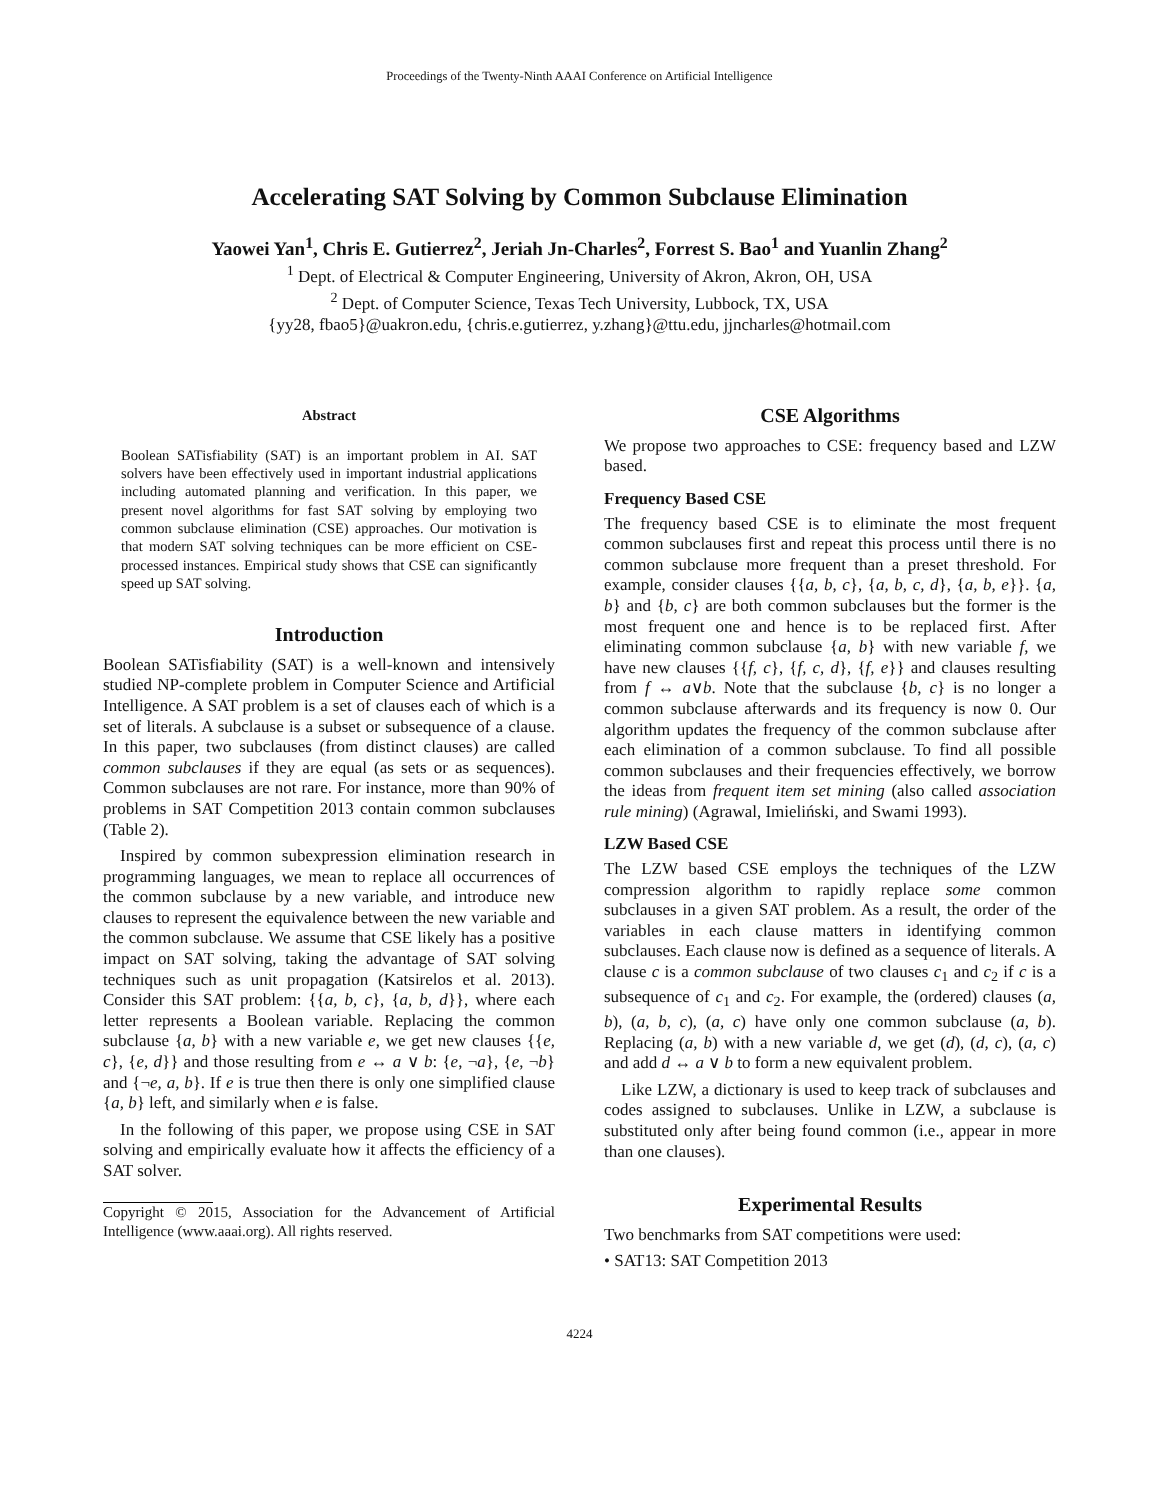Proceedings of the Twenty-Ninth AAAI Conference on Artificial Intelligence
Accelerating SAT Solving by Common Subclause Elimination
Yaowei Yan<sup>1</sup>, Chris E. Gutierrez<sup>2</sup>, Jeriah Jn-Charles<sup>2</sup>, Forrest S. Bao<sup>1</sup> and Yuanlin Zhang<sup>2</sup>
<sup>1</sup> Dept. of Electrical & Computer Engineering, University of Akron, Akron, OH, USA
<sup>2</sup> Dept. of Computer Science, Texas Tech University, Lubbock, TX, USA
{yy28, fbao5}@uakron.edu, {chris.e.gutierrez, y.zhang}@ttu.edu, jjncharles@hotmail.com
Abstract
Boolean SATisfiability (SAT) is an important problem in AI. SAT solvers have been effectively used in important industrial applications including automated planning and verification. In this paper, we present novel algorithms for fast SAT solving by employing two common subclause elimination (CSE) approaches. Our motivation is that modern SAT solving techniques can be more efficient on CSE-processed instances. Empirical study shows that CSE can significantly speed up SAT solving.
Introduction
Boolean SATisfiability (SAT) is a well-known and intensively studied NP-complete problem in Computer Science and Artificial Intelligence. A SAT problem is a set of clauses each of which is a set of literals. A subclause is a subset or subsequence of a clause. In this paper, two subclauses (from distinct clauses) are called common subclauses if they are equal (as sets or as sequences). Common subclauses are not rare. For instance, more than 90% of problems in SAT Competition 2013 contain common subclauses (Table 2).
Inspired by common subexpression elimination research in programming languages, we mean to replace all occurrences of the common subclause by a new variable, and introduce new clauses to represent the equivalence between the new variable and the common subclause. We assume that CSE likely has a positive impact on SAT solving, taking the advantage of SAT solving techniques such as unit propagation (Katsirelos et al. 2013). Consider this SAT problem: {{a, b, c}, {a, b, d}}, where each letter represents a Boolean variable. Replacing the common subclause {a, b} with a new variable e, we get new clauses {{e, c}, {e, d}} and those resulting from e ↔ a ∨ b: {e, ¬a}, {e, ¬b} and {¬e, a, b}. If e is true then there is only one simplified clause {a, b} left, and similarly when e is false.
In the following of this paper, we propose using CSE in SAT solving and empirically evaluate how it affects the efficiency of a SAT solver.
Copyright © 2015, Association for the Advancement of Artificial Intelligence (www.aaai.org). All rights reserved.
CSE Algorithms
We propose two approaches to CSE: frequency based and LZW based.
Frequency Based CSE
The frequency based CSE is to eliminate the most frequent common subclauses first and repeat this process until there is no common subclause more frequent than a preset threshold. For example, consider clauses {{a, b, c}, {a, b, c, d}, {a, b, e}}. {a, b} and {b, c} are both common subclauses but the former is the most frequent one and hence is to be replaced first. After eliminating common subclause {a, b} with new variable f, we have new clauses {{f, c}, {f, c, d}, {f, e}} and clauses resulting from f ↔ a∨b. Note that the subclause {b, c} is no longer a common subclause afterwards and its frequency is now 0. Our algorithm updates the frequency of the common subclause after each elimination of a common subclause. To find all possible common subclauses and their frequencies effectively, we borrow the ideas from frequent item set mining (also called association rule mining) (Agrawal, Imieliński, and Swami 1993).
LZW Based CSE
The LZW based CSE employs the techniques of the LZW compression algorithm to rapidly replace some common subclauses in a given SAT problem. As a result, the order of the variables in each clause matters in identifying common subclauses. Each clause now is defined as a sequence of literals. A clause c is a common subclause of two clauses c<sub>1</sub> and c<sub>2</sub> if c is a subsequence of c<sub>1</sub> and c<sub>2</sub>. For example, the (ordered) clauses (a, b), (a, b, c), (a, c) have only one common subclause (a, b). Replacing (a, b) with a new variable d, we get (d), (d, c), (a, c) and add d ↔ a ∨ b to form a new equivalent problem.
Like LZW, a dictionary is used to keep track of subclauses and codes assigned to subclauses. Unlike in LZW, a subclause is substituted only after being found common (i.e., appear in more than one clauses).
Experimental Results
Two benchmarks from SAT competitions were used:
• SAT13: SAT Competition 2013
4224